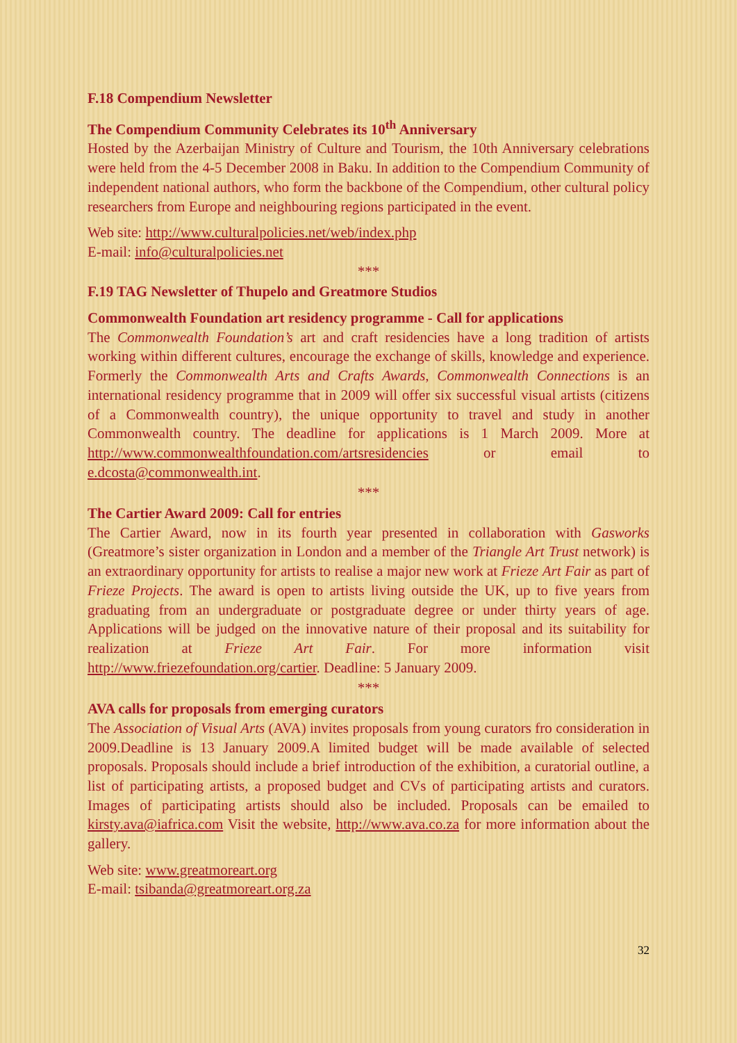F.18 Compendium Newsletter
The Compendium Community Celebrates its 10<sup>th</sup> Anniversary
Hosted by the Azerbaijan Ministry of Culture and Tourism, the 10th Anniversary celebrations were held from the 4-5 December 2008 in Baku. In addition to the Compendium Community of independent national authors, who form the backbone of the Compendium, other cultural policy researchers from Europe and neighbouring regions participated in the event.
Web site: http://www.culturalpolicies.net/web/index.php
E-mail: info@culturalpolicies.net
***
F.19 TAG Newsletter of Thupelo and Greatmore Studios
Commonwealth Foundation art residency programme - Call for applications
The Commonwealth Foundation’s art and craft residencies have a long tradition of artists working within different cultures, encourage the exchange of skills, knowledge and experience. Formerly the Commonwealth Arts and Crafts Awards, Commonwealth Connections is an international residency programme that in 2009 will offer six successful visual artists (citizens of a Commonwealth country), the unique opportunity to travel and study in another Commonwealth country. The deadline for applications is 1 March 2009. More at http://www.commonwealthfoundation.com/artsresidencies or email to e.dcosta@commonwealth.int.
***
The Cartier Award 2009: Call for entries
The Cartier Award, now in its fourth year presented in collaboration with Gasworks (Greatmore’s sister organization in London and a member of the Triangle Art Trust network) is an extraordinary opportunity for artists to realise a major new work at Frieze Art Fair as part of Frieze Projects. The award is open to artists living outside the UK, up to five years from graduating from an undergraduate or postgraduate degree or under thirty years of age. Applications will be judged on the innovative nature of their proposal and its suitability for realization at Frieze Art Fair. For more information visit http://www.friezefoundation.org/cartier. Deadline: 5 January 2009.
***
AVA calls for proposals from emerging curators
The Association of Visual Arts (AVA) invites proposals from young curators fro consideration in 2009.Deadline is 13 January 2009.A limited budget will be made available of selected proposals. Proposals should include a brief introduction of the exhibition, a curatorial outline, a list of participating artists, a proposed budget and CVs of participating artists and curators. Images of participating artists should also be included. Proposals can be emailed to kirsty.ava@iafrica.com Visit the website, http://www.ava.co.za for more information about the gallery.
Web site: www.greatmoreart.org
E-mail: tsibanda@greatmoreart.org.za
32